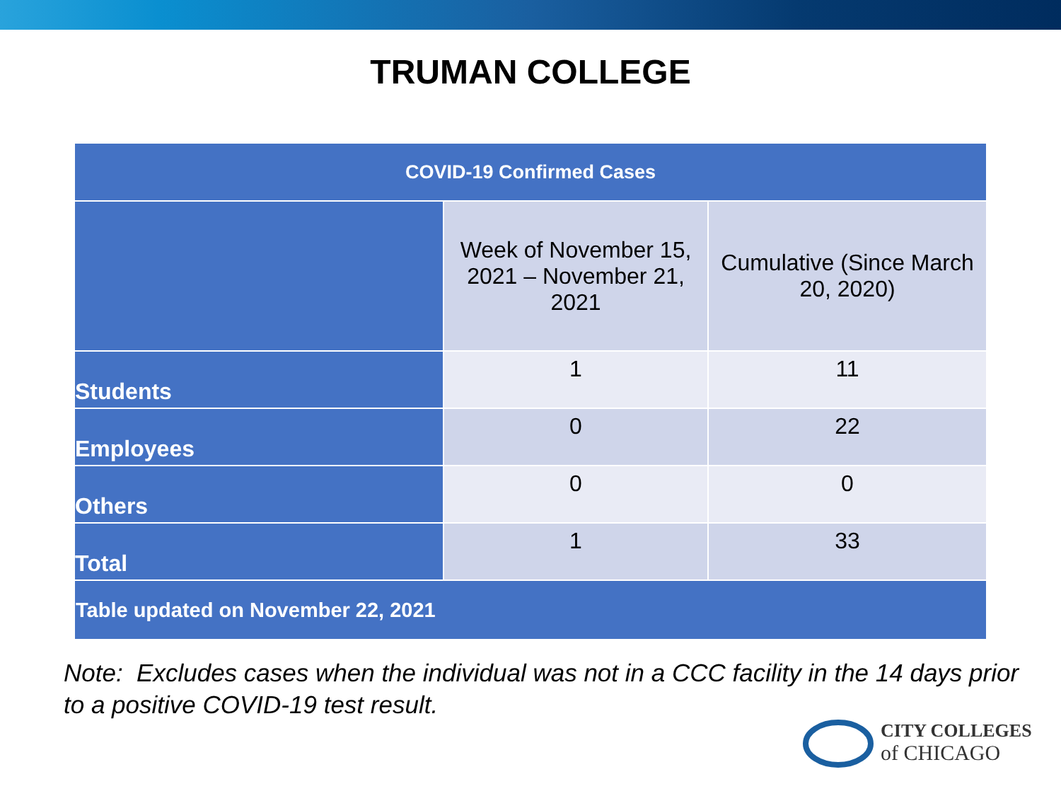TRUMAN COLLEGE
| COVID-19 Confirmed Cases | | |
| --- | --- | --- |
| | Week of November 15, 2021 – November 21, 2021 | Cumulative (Since March 20, 2020) |
| Students | 1 | 11 |
| Employees | 0 | 22 |
| Others | 0 | 0 |
| Total | 1 | 33 |
| Table updated on November 22, 2021 | | |
Note: Excludes cases when the individual was not in a CCC facility in the 14 days prior to a positive COVID-19 test result.
CITY COLLEGES
of CHICAGO